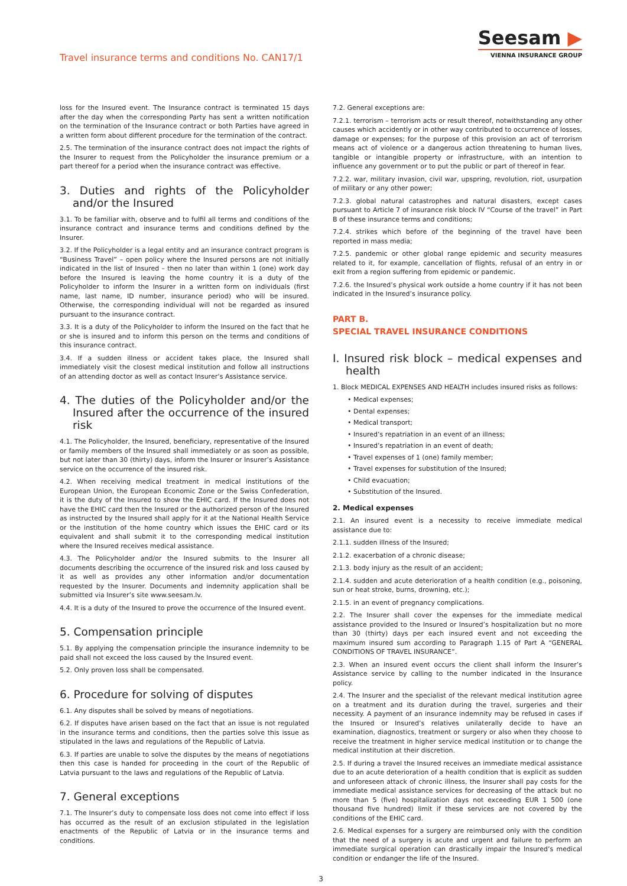Travel insurance terms and conditions No. CAN17/1
Seesam ▶
VIENNA INSURANCE GROUP
loss for the Insured event. The Insurance contract is terminated 15 days after the day when the corresponding Party has sent a written notification on the termination of the Insurance contract or both Parties have agreed in a written form about different procedure for the termination of the contract.
2.5. The termination of the insurance contract does not impact the rights of the Insurer to request from the Policyholder the insurance premium or a part thereof for a period when the insurance contract was effective.
3. Duties and rights of the Policyholder and/or the Insured
3.1. To be familiar with, observe and to fulfil all terms and conditions of the insurance contract and insurance terms and conditions defined by the Insurer.
3.2. If the Policyholder is a legal entity and an insurance contract program is “Business Travel” – open policy where the Insured persons are not initially indicated in the list of Insured – then no later than within 1 (one) work day before the Insured is leaving the home country it is a duty of the Policyholder to inform the Insurer in a written form on individuals (first name, last name, ID number, insurance period) who will be insured. Otherwise, the corresponding individual will not be regarded as insured pursuant to the insurance contract.
3.3. It is a duty of the Policyholder to inform the Insured on the fact that he or she is insured and to inform this person on the terms and conditions of this insurance contract.
3.4. If a sudden illness or accident takes place, the Insured shall immediately visit the closest medical institution and follow all instructions of an attending doctor as well as contact Insurer’s Assistance service.
4. The duties of the Policyholder and/or the Insured after the occurrence of the insured risk
4.1. The Policyholder, the Insured, beneficiary, representative of the Insured or family members of the Insured shall immediately or as soon as possible, but not later than 30 (thirty) days, inform the Insurer or Insurer’s Assistance service on the occurrence of the insured risk.
4.2. When receiving medical treatment in medical institutions of the European Union, the European Economic Zone or the Swiss Confederation, it is the duty of the Insured to show the EHIC card. If the Insured does not have the EHIC card then the Insured or the authorized person of the Insured as instructed by the Insured shall apply for it at the National Health Service or the institution of the home country which issues the EHIC card or its equivalent and shall submit it to the corresponding medical institution where the Insured receives medical assistance.
4.3. The Policyholder and/or the Insured submits to the Insurer all documents describing the occurrence of the insured risk and loss caused by it as well as provides any other information and/or documentation requested by the Insurer. Documents and indemnity application shall be submitted via Insurer’s site www.seesam.lv.
4.4. It is a duty of the Insured to prove the occurrence of the Insured event.
5. Compensation principle
5.1. By applying the compensation principle the insurance indemnity to be paid shall not exceed the loss caused by the Insured event.
5.2. Only proven loss shall be compensated.
6. Procedure for solving of disputes
6.1. Any disputes shall be solved by means of negotiations.
6.2. If disputes have arisen based on the fact that an issue is not regulated in the insurance terms and conditions, then the parties solve this issue as stipulated in the laws and regulations of the Republic of Latvia.
6.3. If parties are unable to solve the disputes by the means of negotiations then this case is handed for proceeding in the court of the Republic of Latvia pursuant to the laws and regulations of the Republic of Latvia.
7. General exceptions
7.1. The Insurer’s duty to compensate loss does not come into effect if loss has occurred as the result of an exclusion stipulated in the legislation enactments of the Republic of Latvia or in the insurance terms and conditions.
7.2. General exceptions are:
7.2.1. terrorism – terrorism acts or result thereof, notwithstanding any other causes which accidently or in other way contributed to occurrence of losses, damage or expenses; for the purpose of this provision an act of terrorism means act of violence or a dangerous action threatening to human lives, tangible or intangible property or infrastructure, with an intention to influence any government or to put the public or part of thereof in fear.
7.2.2. war, military invasion, civil war, upspring, revolution, riot, usurpation of military or any other power;
7.2.3. global natural catastrophes and natural disasters, except cases pursuant to Article 7 of insurance risk block IV “Course of the travel” in Part B of these insurance terms and conditions;
7.2.4. strikes which before of the beginning of the travel have been reported in mass media;
7.2.5. pandemic or other global range epidemic and security measures related to it, for example, cancellation of flights, refusal of an entry in or exit from a region suffering from epidemic or pandemic.
7.2.6. the Insured’s physical work outside a home country if it has not been indicated in the Insured’s insurance policy.
PART B.
SPECIAL TRAVEL INSURANCE CONDITIONS
I. Insured risk block – medical expenses and health
1. Block MEDICAL EXPENSES AND HEALTH includes insured risks as follows:
• Medical expenses;
• Dental expenses;
• Medical transport;
• Insured’s repatriation in an event of an illness;
• Insured’s repatriation in an event of death;
• Travel expenses of 1 (one) family member;
• Travel expenses for substitution of the Insured;
• Child evacuation;
• Substitution of the Insured.
2. Medical expenses
2.1. An insured event is a necessity to receive immediate medical assistance due to:
2.1.1. sudden illness of the Insured;
2.1.2. exacerbation of a chronic disease;
2.1.3. body injury as the result of an accident;
2.1.4. sudden and acute deterioration of a health condition (e.g., poisoning, sun or heat stroke, burns, drowning, etc.);
2.1.5. in an event of pregnancy complications.
2.2. The Insurer shall cover the expenses for the immediate medical assistance provided to the Insured or Insured’s hospitalization but no more than 30 (thirty) days per each insured event and not exceeding the maximum insured sum according to Paragraph 1.15 of Part A “GENERAL CONDITIONS OF TRAVEL INSURANCE”.
2.3. When an insured event occurs the client shall inform the Insurer’s Assistance service by calling to the number indicated in the Insurance policy.
2.4. The Insurer and the specialist of the relevant medical institution agree on a treatment and its duration during the travel, surgeries and their necessity. A payment of an insurance indemnity may be refused in cases if the Insured or Insured’s relatives unilaterally decide to have an examination, diagnostics, treatment or surgery or also when they choose to receive the treatment in higher service medical institution or to change the medical institution at their discretion.
2.5. If during a travel the Insured receives an immediate medical assistance due to an acute deterioration of a health condition that is explicit as sudden and unforeseen attack of chronic illness, the Insurer shall pay costs for the immediate medical assistance services for decreasing of the attack but no more than 5 (five) hospitalization days not exceeding EUR 1 500 (one thousand five hundred) limit if these services are not covered by the conditions of the EHIC card.
2.6. Medical expenses for a surgery are reimbursed only with the condition that the need of a surgery is acute and urgent and failure to perform an immediate surgical operation can drastically impair the Insured’s medical condition or endanger the life of the Insured.
3